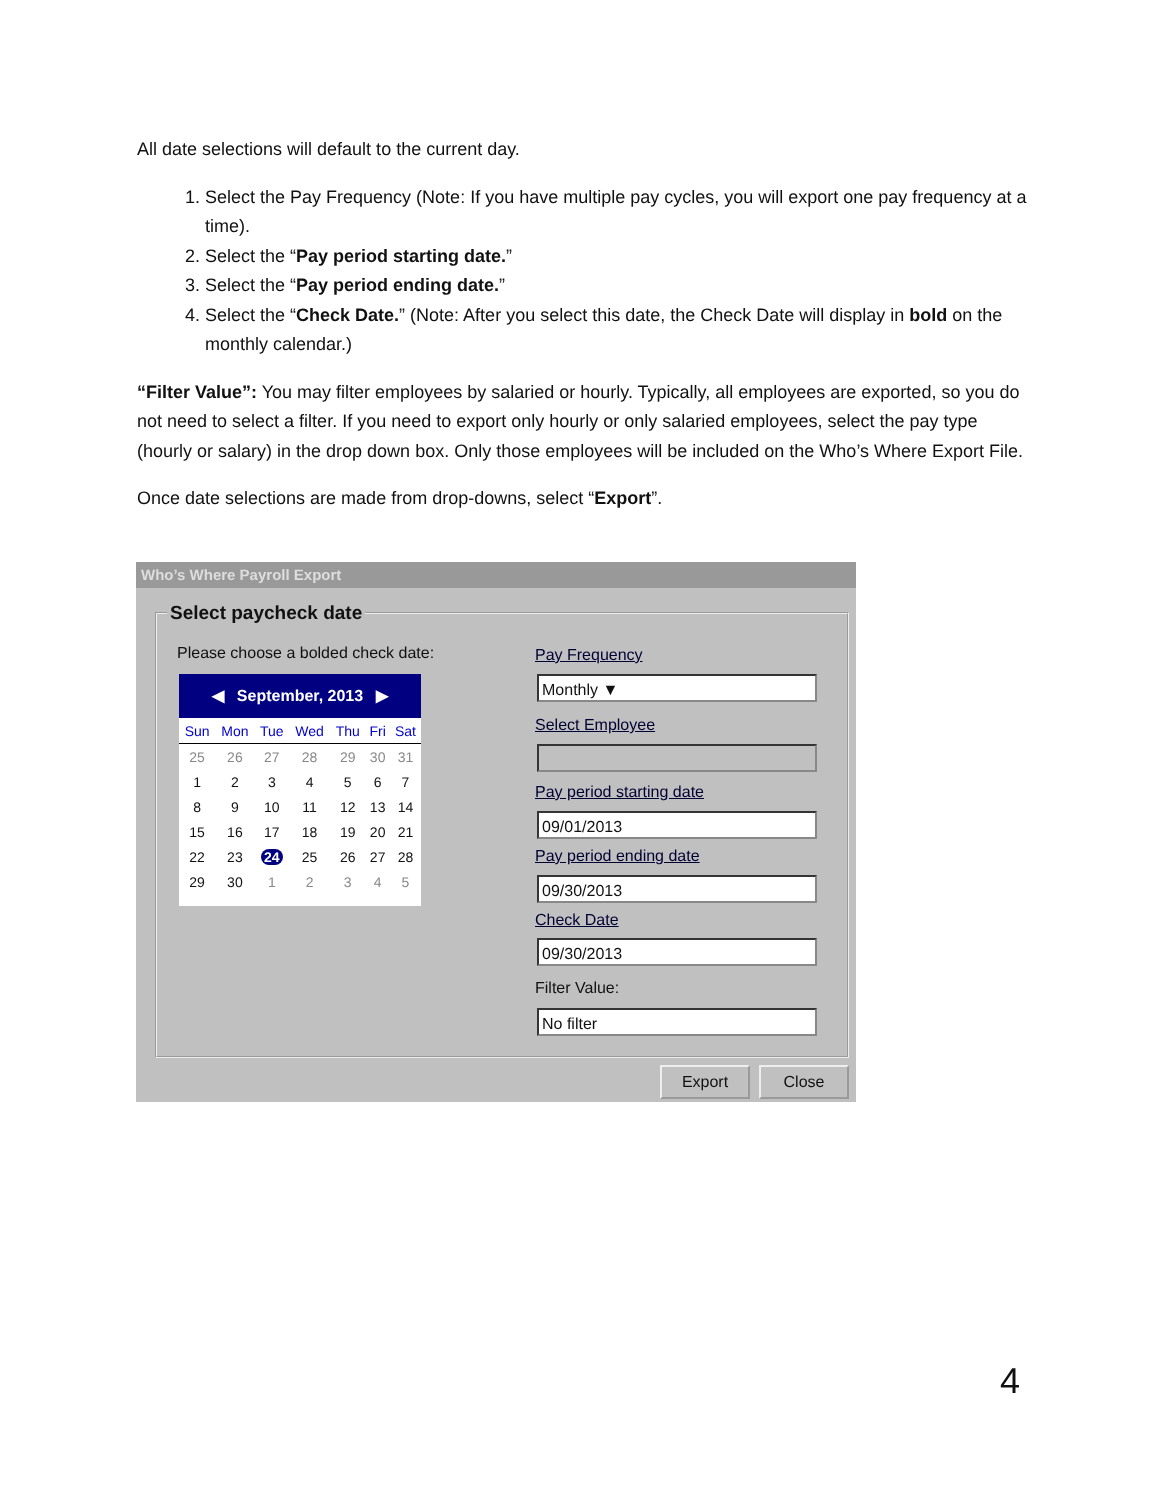All date selections will default to the current day.
1. Select the Pay Frequency (Note: If you have multiple pay cycles, you will export one pay frequency at a time).
2. Select the “Pay period starting date.”
3. Select the “Pay period ending date.”
4. Select the “Check Date.” (Note: After you select this date, the Check Date will display in bold on the monthly calendar.)
“Filter Value”: You may filter employees by salaried or hourly. Typically, all employees are exported, so you do not need to select a filter. If you need to export only hourly or only salaried employees, select the pay type (hourly or salary) in the drop down box. Only those employees will be included on the Who’s Where Export File.
Once date selections are made from drop-downs, select “Export”.
Who’s Where Payroll Export
Select paycheck date
Please choose a bolded check date:
◀ September, 2013 ▶
| Sun | Mon | Tue | Wed | Thu | Fri | Sat |
| --- | --- | --- | --- | --- | --- | --- |
| 25 | 26 | 27 | 28 | 29 | 30 | 31 |
| 1 | 2 | 3 | 4 | 5 | 6 | 7 |
| 8 | 9 | 10 | 11 | 12 | 13 | 14 |
| 15 | 16 | 17 | 18 | 19 | 20 | 21 |
| 22 | 23 | 24 | 25 | 26 | 27 | 28 |
| 29 | 30 | 1 | 2 | 3 | 4 | 5 |
Pay Frequency
Monthly ▼
Select Employee
Pay period starting date
09/01/2013
Pay period ending date
09/30/2013
Check Date
09/30/2013
Filter Value:
No filter
Export Close
4